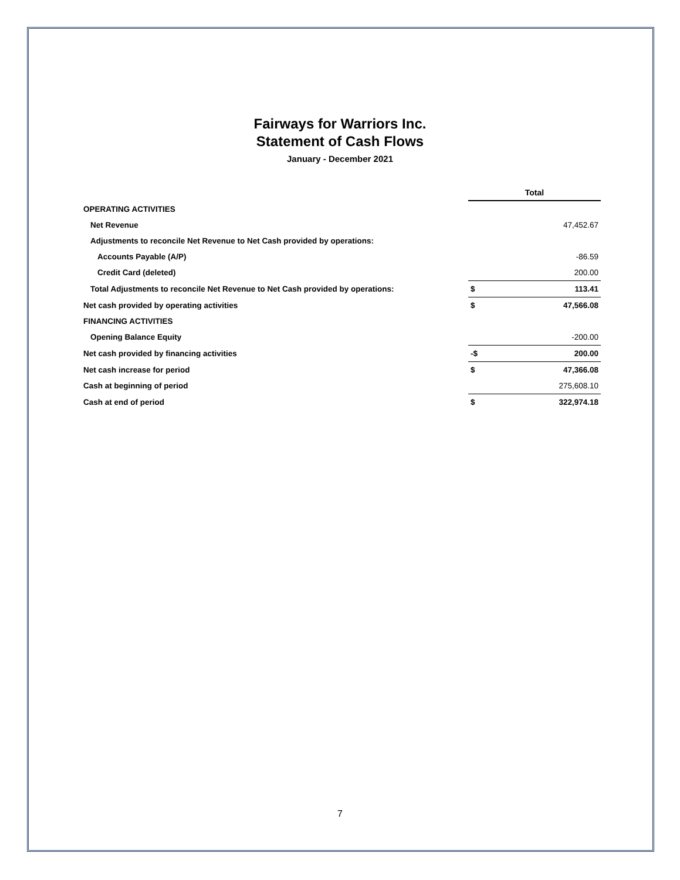Fairways for Warriors Inc.
Statement of Cash Flows
January - December 2021
| | Total | |
| OPERATING ACTIVITIES | | |
| Net Revenue | | 47,452.67 |
| Adjustments to reconcile Net Revenue to Net Cash provided by operations: | | |
| Accounts Payable (A/P) | | -86.59 |
| Credit Card (deleted) | | 200.00 |
| Total Adjustments to reconcile Net Revenue to Net Cash provided by operations: | $ | 113.41 |
| Net cash provided by operating activities | $ | 47,566.08 |
| FINANCING ACTIVITIES | | |
| Opening Balance Equity | | -200.00 |
| Net cash provided by financing activities | -$ | 200.00 |
| Net cash increase for period | $ | 47,366.08 |
| Cash at beginning of period | | 275,608.10 |
| Cash at end of period | $ | 322,974.18 |
7